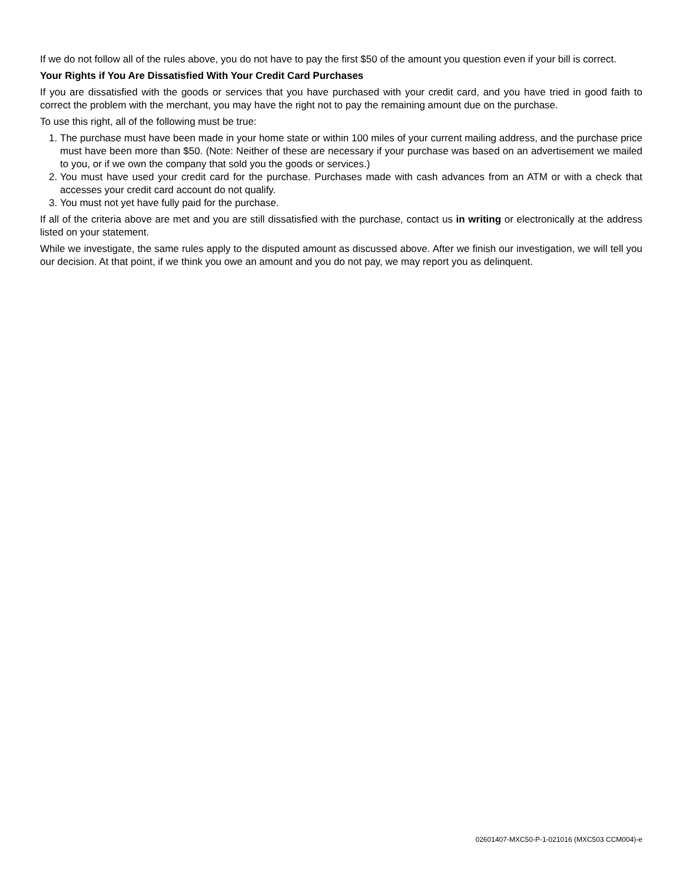If we do not follow all of the rules above, you do not have to pay the first $50 of the amount you question even if your bill is correct.
Your Rights if You Are Dissatisfied With Your Credit Card Purchases
If you are dissatisfied with the goods or services that you have purchased with your credit card, and you have tried in good faith to correct the problem with the merchant, you may have the right not to pay the remaining amount due on the purchase.
To use this right, all of the following must be true:
1. The purchase must have been made in your home state or within 100 miles of your current mailing address, and the purchase price must have been more than $50. (Note: Neither of these are necessary if your purchase was based on an advertisement we mailed to you, or if we own the company that sold you the goods or services.)
2. You must have used your credit card for the purchase. Purchases made with cash advances from an ATM or with a check that accesses your credit card account do not qualify.
3. You must not yet have fully paid for the purchase.
If all of the criteria above are met and you are still dissatisfied with the purchase, contact us in writing or electronically at the address listed on your statement.
While we investigate, the same rules apply to the disputed amount as discussed above. After we finish our investigation, we will tell you our decision. At that point, if we think you owe an amount and you do not pay, we may report you as delinquent.
02601407-MXC50-P-1-021016 (MXC503 CCM004)-e